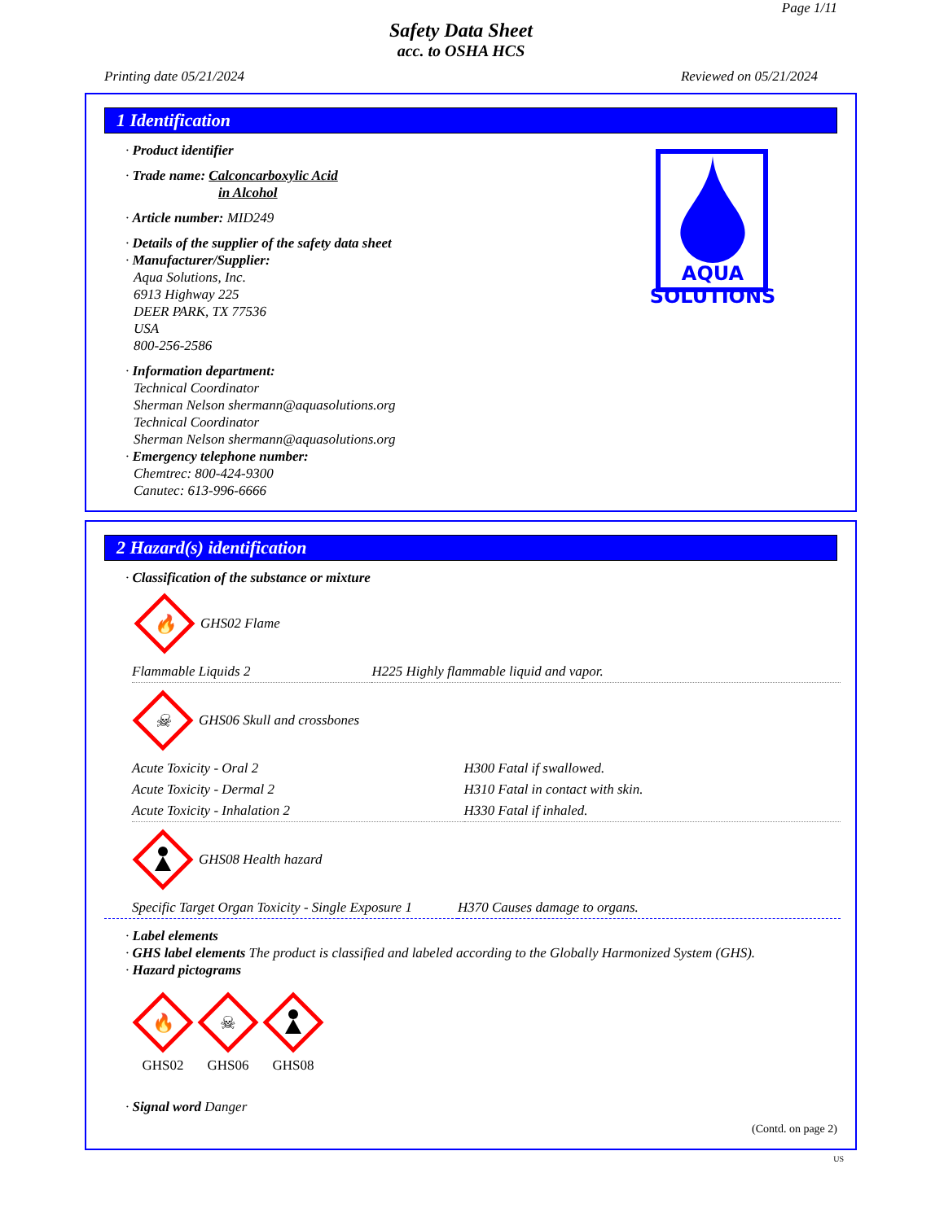Page 1/11
Safety Data Sheet
acc. to OSHA HCS
Printing date 05/21/2024 Reviewed on 05/21/2024
1 Identification
AQUA
SOLUTIONS
· Product identifier
· Trade name: Calconcarboxylic Acid
in Alcohol
· Article number: MID249
· Details of the supplier of the safety data sheet
· Manufacturer/Supplier:
Aqua Solutions, Inc.
6913 Highway 225
DEER PARK, TX 77536
USA
800-256-2586
· Information department:
Technical Coordinator
Sherman Nelson shermann@aquasolutions.org
Technical Coordinator
Sherman Nelson shermann@aquasolutions.org
· Emergency telephone number:
Chemtrec: 800-424-9300
Canutec: 613-996-6666
2 Hazard(s) identification
· Classification of the substance or mixture
🔥
GHS02 Flame
| Flammable Liquids 2 | H225 Highly flammable liquid and vapor. |
☠
GHS06 Skull and crossbones
| Acute Toxicity - Oral 2 | H300 Fatal if swallowed. |
| Acute Toxicity - Dermal 2 | H310 Fatal in contact with skin. |
| Acute Toxicity - Inhalation 2 | H330 Fatal if inhaled. |
GHS08 Health hazard
| Specific Target Organ Toxicity - Single Exposure 1 | H370 Causes damage to organs. |
· Label elements
· GHS label elements The product is classified and labeled according to the Globally Harmonized System (GHS).
· Hazard pictograms
🔥
GHS02
☠
GHS06
GHS08
· Signal word Danger
(Contd. on page 2)
US